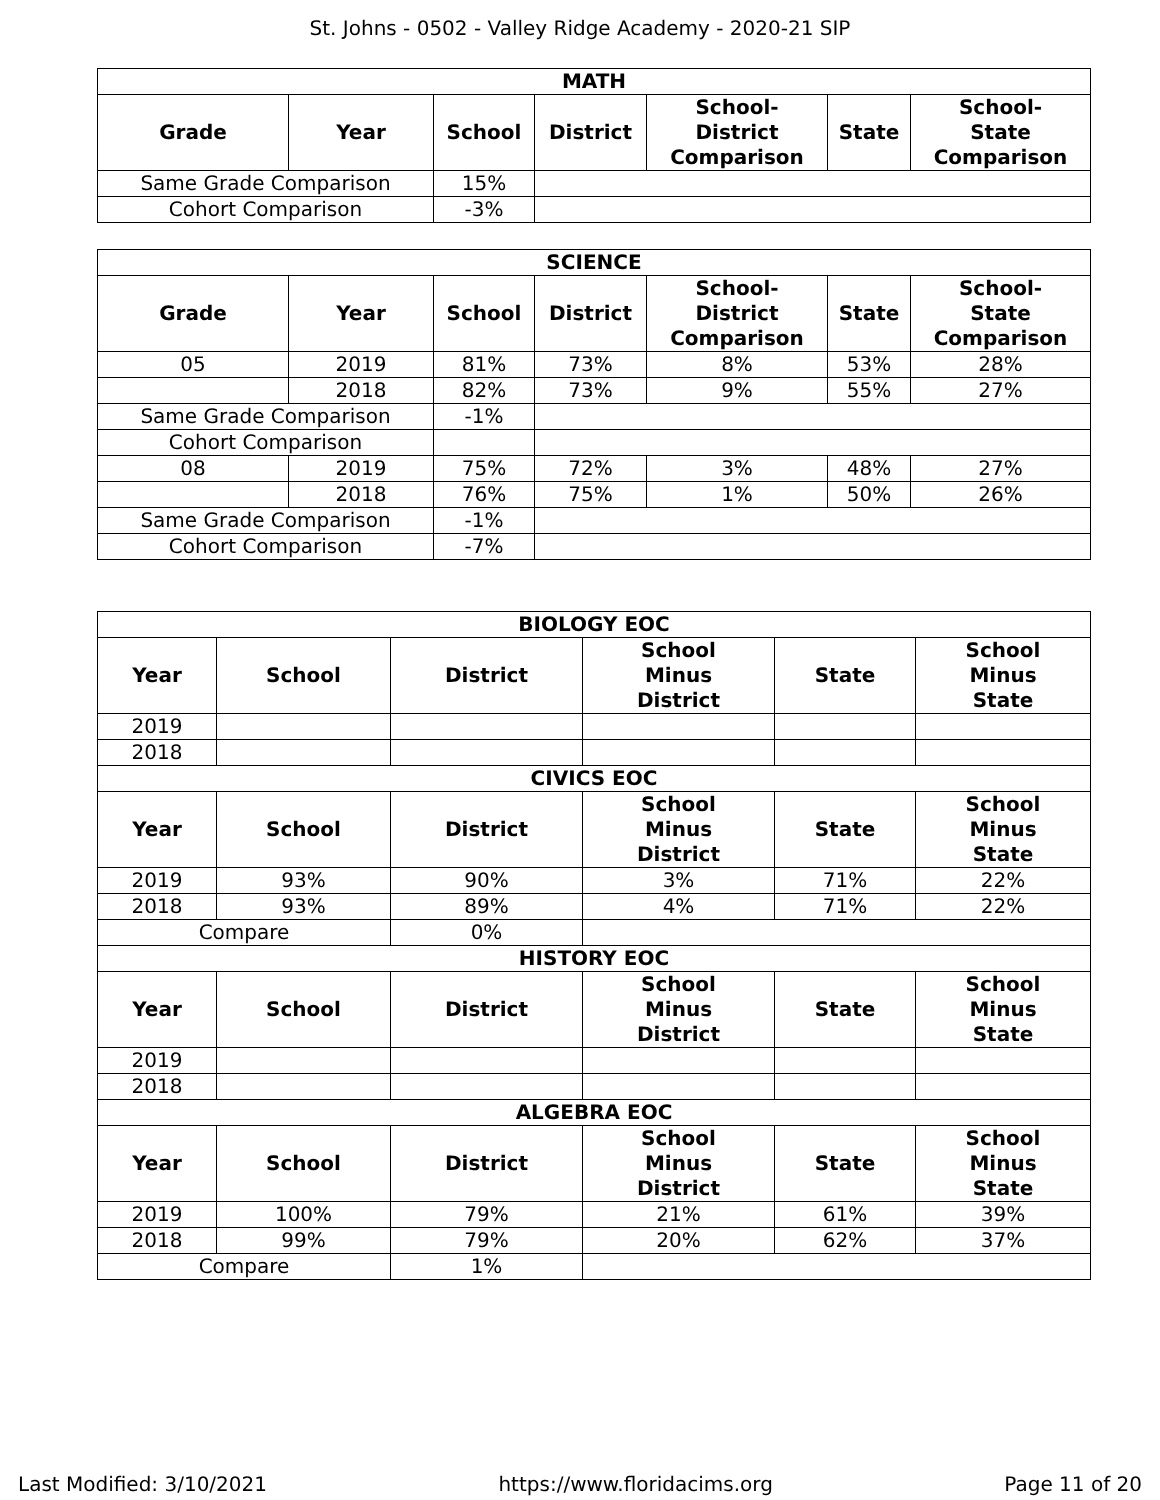St. Johns - 0502 - Valley Ridge Academy - 2020-21 SIP
| MATH | | | | | | |
| Grade | Year | School | District | School- District Comparison | State | School- State Comparison |
| Same Grade Comparison | | 15% | | | | |
| Cohort Comparison | | -3% | | | | |
| SCIENCE | | | | | | |
| Grade | Year | School | District | School- District Comparison | State | School- State Comparison |
| 05 | 2019 | 81% | 73% | 8% | 53% | 28% |
| | 2018 | 82% | 73% | 9% | 55% | 27% |
| Same Grade Comparison | | -1% | | | | |
| Cohort Comparison | | | | | | |
| 08 | 2019 | 75% | 72% | 3% | 48% | 27% |
| | 2018 | 76% | 75% | 1% | 50% | 26% |
| Same Grade Comparison | | -1% | | | | |
| Cohort Comparison | | -7% | | | | |
| BIOLOGY EOC | | | | | |
| Year | School | District | School Minus District | State | School Minus State |
| 2019 | | | | | |
| 2018 | | | | | |
| CIVICS EOC | | | | | |
| Year | School | District | School Minus District | State | School Minus State |
| 2019 | 93% | 90% | 3% | 71% | 22% |
| 2018 | 93% | 89% | 4% | 71% | 22% |
| Compare | | 0% | | | |
| HISTORY EOC | | | | | |
| Year | School | District | School Minus District | State | School Minus State |
| 2019 | | | | | |
| 2018 | | | | | |
| ALGEBRA EOC | | | | | |
| Year | School | District | School Minus District | State | School Minus State |
| 2019 | 100% | 79% | 21% | 61% | 39% |
| 2018 | 99% | 79% | 20% | 62% | 37% |
| Compare | | 1% | | | |
Last Modified: 3/10/2021 https://www.floridacims.org Page 11 of 20